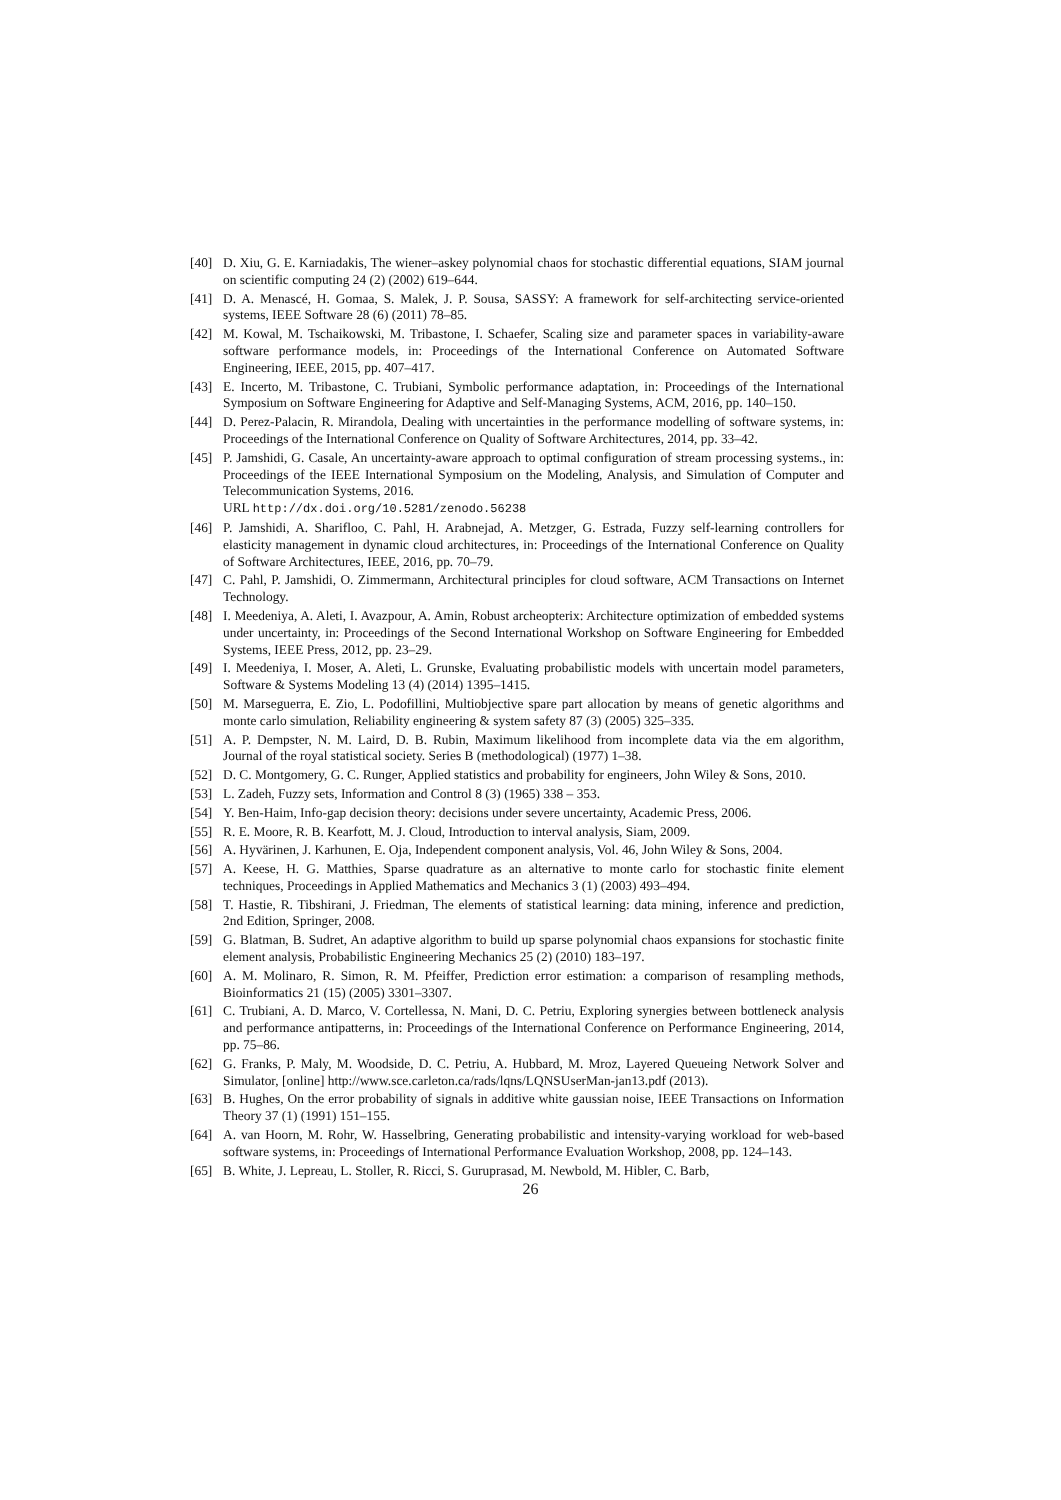[40] D. Xiu, G. E. Karniadakis, The wiener–askey polynomial chaos for stochastic differential equations, SIAM journal on scientific computing 24 (2) (2002) 619–644.
[41] D. A. Menascé, H. Gomaa, S. Malek, J. P. Sousa, SASSY: A framework for self-architecting service-oriented systems, IEEE Software 28 (6) (2011) 78–85.
[42] M. Kowal, M. Tschaikowski, M. Tribastone, I. Schaefer, Scaling size and parameter spaces in variability-aware software performance models, in: Proceedings of the International Conference on Automated Software Engineering, IEEE, 2015, pp. 407–417.
[43] E. Incerto, M. Tribastone, C. Trubiani, Symbolic performance adaptation, in: Proceedings of the International Symposium on Software Engineering for Adaptive and Self-Managing Systems, ACM, 2016, pp. 140–150.
[44] D. Perez-Palacin, R. Mirandola, Dealing with uncertainties in the performance modelling of software systems, in: Proceedings of the International Conference on Quality of Software Architectures, 2014, pp. 33–42.
[45] P. Jamshidi, G. Casale, An uncertainty-aware approach to optimal configuration of stream processing systems., in: Proceedings of the IEEE International Symposium on the Modeling, Analysis, and Simulation of Computer and Telecommunication Systems, 2016.
URL http://dx.doi.org/10.5281/zenodo.56238
[46] P. Jamshidi, A. Sharifloo, C. Pahl, H. Arabnejad, A. Metzger, G. Estrada, Fuzzy self-learning controllers for elasticity management in dynamic cloud architectures, in: Proceedings of the International Conference on Quality of Software Architectures, IEEE, 2016, pp. 70–79.
[47] C. Pahl, P. Jamshidi, O. Zimmermann, Architectural principles for cloud software, ACM Transactions on Internet Technology.
[48] I. Meedeniya, A. Aleti, I. Avazpour, A. Amin, Robust archeopterix: Architecture optimization of embedded systems under uncertainty, in: Proceedings of the Second International Workshop on Software Engineering for Embedded Systems, IEEE Press, 2012, pp. 23–29.
[49] I. Meedeniya, I. Moser, A. Aleti, L. Grunske, Evaluating probabilistic models with uncertain model parameters, Software & Systems Modeling 13 (4) (2014) 1395–1415.
[50] M. Marseguerra, E. Zio, L. Podofillini, Multiobjective spare part allocation by means of genetic algorithms and monte carlo simulation, Reliability engineering & system safety 87 (3) (2005) 325–335.
[51] A. P. Dempster, N. M. Laird, D. B. Rubin, Maximum likelihood from incomplete data via the em algorithm, Journal of the royal statistical society. Series B (methodological) (1977) 1–38.
[52] D. C. Montgomery, G. C. Runger, Applied statistics and probability for engineers, John Wiley & Sons, 2010.
[53] L. Zadeh, Fuzzy sets, Information and Control 8 (3) (1965) 338 – 353.
[54] Y. Ben-Haim, Info-gap decision theory: decisions under severe uncertainty, Academic Press, 2006.
[55] R. E. Moore, R. B. Kearfott, M. J. Cloud, Introduction to interval analysis, Siam, 2009.
[56] A. Hyvärinen, J. Karhunen, E. Oja, Independent component analysis, Vol. 46, John Wiley & Sons, 2004.
[57] A. Keese, H. G. Matthies, Sparse quadrature as an alternative to monte carlo for stochastic finite element techniques, Proceedings in Applied Mathematics and Mechanics 3 (1) (2003) 493–494.
[58] T. Hastie, R. Tibshirani, J. Friedman, The elements of statistical learning: data mining, inference and prediction, 2nd Edition, Springer, 2008.
[59] G. Blatman, B. Sudret, An adaptive algorithm to build up sparse polynomial chaos expansions for stochastic finite element analysis, Probabilistic Engineering Mechanics 25 (2) (2010) 183–197.
[60] A. M. Molinaro, R. Simon, R. M. Pfeiffer, Prediction error estimation: a comparison of resampling methods, Bioinformatics 21 (15) (2005) 3301–3307.
[61] C. Trubiani, A. D. Marco, V. Cortellessa, N. Mani, D. C. Petriu, Exploring synergies between bottleneck analysis and performance antipatterns, in: Proceedings of the International Conference on Performance Engineering, 2014, pp. 75–86.
[62] G. Franks, P. Maly, M. Woodside, D. C. Petriu, A. Hubbard, M. Mroz, Layered Queueing Network Solver and Simulator, [online] http://www.sce.carleton.ca/rads/lqns/LQNSUserMan-jan13.pdf (2013).
[63] B. Hughes, On the error probability of signals in additive white gaussian noise, IEEE Transactions on Information Theory 37 (1) (1991) 151–155.
[64] A. van Hoorn, M. Rohr, W. Hasselbring, Generating probabilistic and intensity-varying workload for web-based software systems, in: Proceedings of International Performance Evaluation Workshop, 2008, pp. 124–143.
[65] B. White, J. Lepreau, L. Stoller, R. Ricci, S. Guruprasad, M. Newbold, M. Hibler, C. Barb,
26